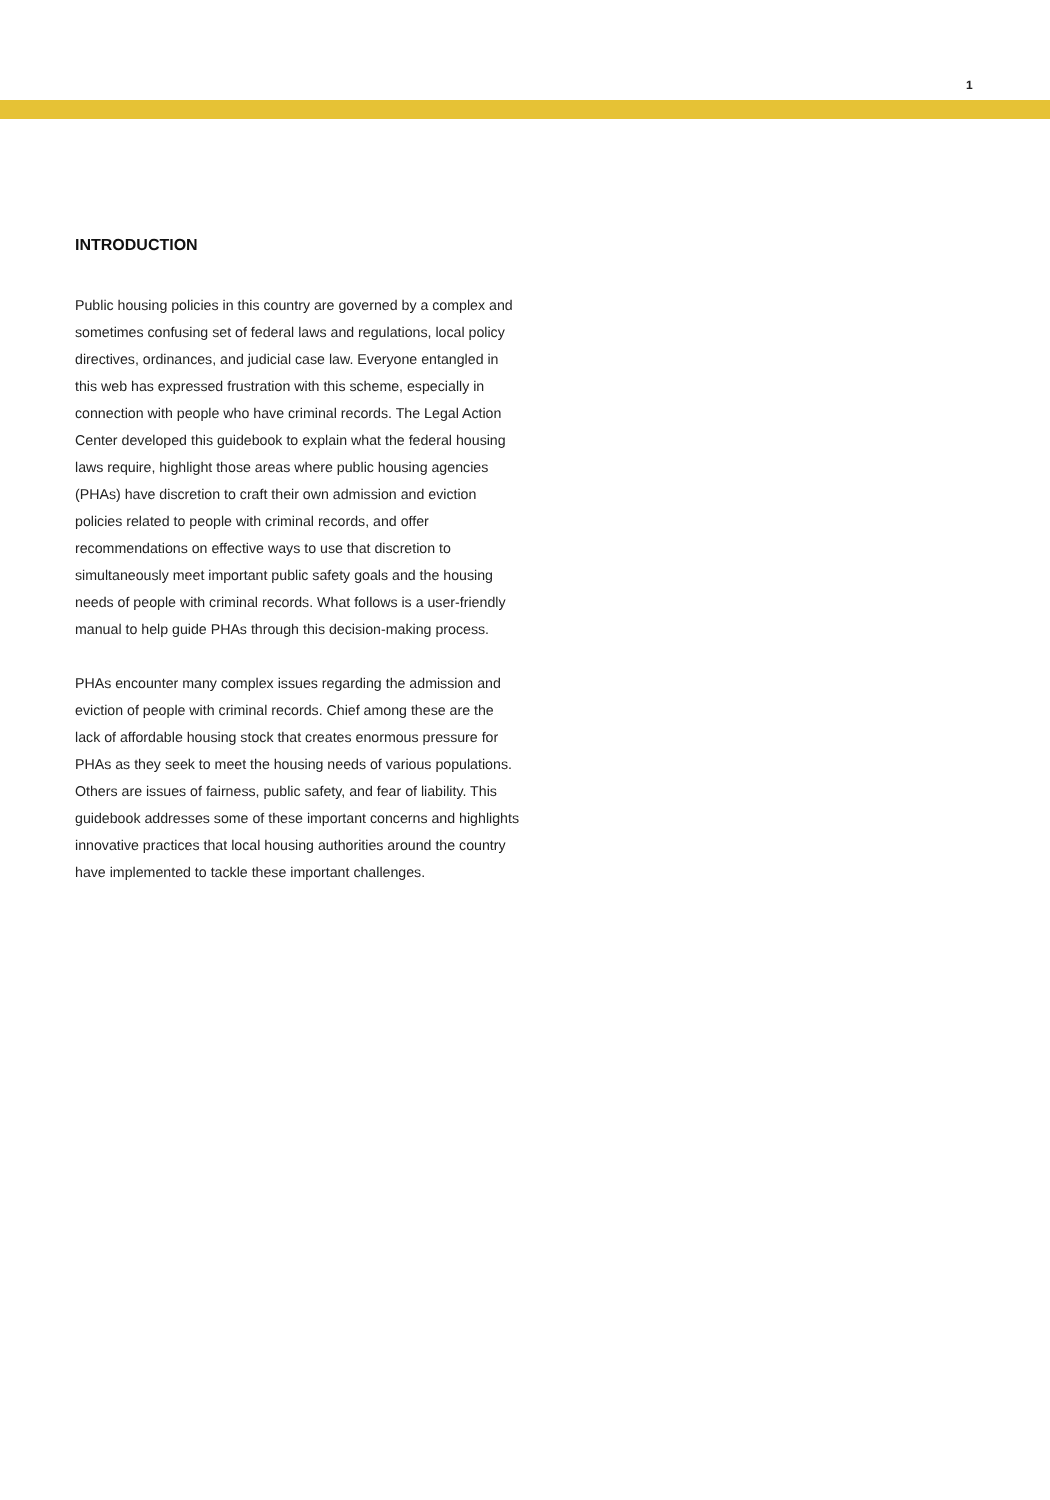1
INTRODUCTION
Public housing policies in this country are governed by a complex and sometimes confusing set of federal laws and regulations, local policy directives, ordinances, and judicial case law. Everyone entangled in this web has expressed frustration with this scheme, especially in connection with people who have criminal records. The Legal Action Center developed this guidebook to explain what the federal housing laws require, highlight those areas where public housing agencies (PHAs) have discretion to craft their own admission and eviction policies related to people with criminal records, and offer recommendations on effective ways to use that discretion to simultaneously meet important public safety goals and the housing needs of people with criminal records. What follows is a user-friendly manual to help guide PHAs through this decision-making process.
PHAs encounter many complex issues regarding the admission and eviction of people with criminal records. Chief among these are the lack of affordable housing stock that creates enormous pressure for PHAs as they seek to meet the housing needs of various populations. Others are issues of fairness, public safety, and fear of liability. This guidebook addresses some of these important concerns and highlights innovative practices that local housing authorities around the country have implemented to tackle these important challenges.